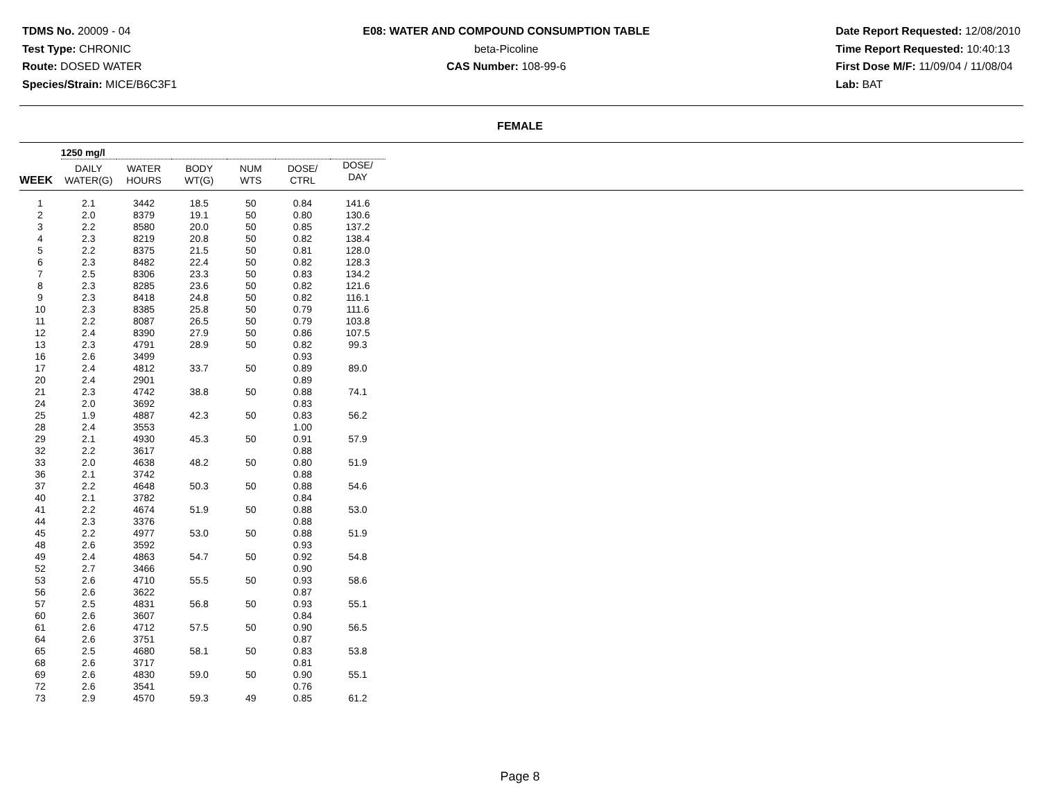TDMS No. 20009 - 04
Test Type: CHRONIC
Route: DOSED WATER
Species/Strain: MICE/B6C3F1
E08: WATER AND COMPOUND CONSUMPTION TABLE
beta-Picoline
CAS Number: 108-99-6
Date Report Requested: 12/08/2010
Time Report Requested: 10:40:13
First Dose M/F: 11/09/04 / 11/08/04
Lab: BAT
FEMALE
| | 1250 mg/l | | | | | | |
| --- | --- | --- | --- | --- | --- | --- | --- |
| WEEK | DAILY WATER(G) | WATER HOURS | BODY WT(G) | NUM WTS | DOSE/ CTRL | DOSE/ DAY | |
| 1 | 2.1 | 3442 | 18.5 | 50 | 0.84 | 141.6 | |
| 2 | 2.0 | 8379 | 19.1 | 50 | 0.80 | 130.6 | |
| 3 | 2.2 | 8580 | 20.0 | 50 | 0.85 | 137.2 | |
| 4 | 2.3 | 8219 | 20.8 | 50 | 0.82 | 138.4 | |
| 5 | 2.2 | 8375 | 21.5 | 50 | 0.81 | 128.0 | |
| 6 | 2.3 | 8482 | 22.4 | 50 | 0.82 | 128.3 | |
| 7 | 2.5 | 8306 | 23.3 | 50 | 0.83 | 134.2 | |
| 8 | 2.3 | 8285 | 23.6 | 50 | 0.82 | 121.6 | |
| 9 | 2.3 | 8418 | 24.8 | 50 | 0.82 | 116.1 | |
| 10 | 2.3 | 8385 | 25.8 | 50 | 0.79 | 111.6 | |
| 11 | 2.2 | 8087 | 26.5 | 50 | 0.79 | 103.8 | |
| 12 | 2.4 | 8390 | 27.9 | 50 | 0.86 | 107.5 | |
| 13 | 2.3 | 4791 | 28.9 | 50 | 0.82 | 99.3 | |
| 16 | 2.6 | 3499 | | | 0.93 | | |
| 17 | 2.4 | 4812 | 33.7 | 50 | 0.89 | 89.0 | |
| 20 | 2.4 | 2901 | | | 0.89 | | |
| 21 | 2.3 | 4742 | 38.8 | 50 | 0.88 | 74.1 | |
| 24 | 2.0 | 3692 | | | 0.83 | | |
| 25 | 1.9 | 4887 | 42.3 | 50 | 0.83 | 56.2 | |
| 28 | 2.4 | 3553 | | | 1.00 | | |
| 29 | 2.1 | 4930 | 45.3 | 50 | 0.91 | 57.9 | |
| 32 | 2.2 | 3617 | | | 0.88 | | |
| 33 | 2.0 | 4638 | 48.2 | 50 | 0.80 | 51.9 | |
| 36 | 2.1 | 3742 | | | 0.88 | | |
| 37 | 2.2 | 4648 | 50.3 | 50 | 0.88 | 54.6 | |
| 40 | 2.1 | 3782 | | | 0.84 | | |
| 41 | 2.2 | 4674 | 51.9 | 50 | 0.88 | 53.0 | |
| 44 | 2.3 | 3376 | | | 0.88 | | |
| 45 | 2.2 | 4977 | 53.0 | 50 | 0.88 | 51.9 | |
| 48 | 2.6 | 3592 | | | 0.93 | | |
| 49 | 2.4 | 4863 | 54.7 | 50 | 0.92 | 54.8 | |
| 52 | 2.7 | 3466 | | | 0.90 | | |
| 53 | 2.6 | 4710 | 55.5 | 50 | 0.93 | 58.6 | |
| 56 | 2.6 | 3622 | | | 0.87 | | |
| 57 | 2.5 | 4831 | 56.8 | 50 | 0.93 | 55.1 | |
| 60 | 2.6 | 3607 | | | 0.84 | | |
| 61 | 2.6 | 4712 | 57.5 | 50 | 0.90 | 56.5 | |
| 64 | 2.6 | 3751 | | | 0.87 | | |
| 65 | 2.5 | 4680 | 58.1 | 50 | 0.83 | 53.8 | |
| 68 | 2.6 | 3717 | | | 0.81 | | |
| 69 | 2.6 | 4830 | 59.0 | 50 | 0.90 | 55.1 | |
| 72 | 2.6 | 3541 | | | 0.76 | | |
| 73 | 2.9 | 4570 | 59.3 | 49 | 0.85 | 61.2 | |
Page 8